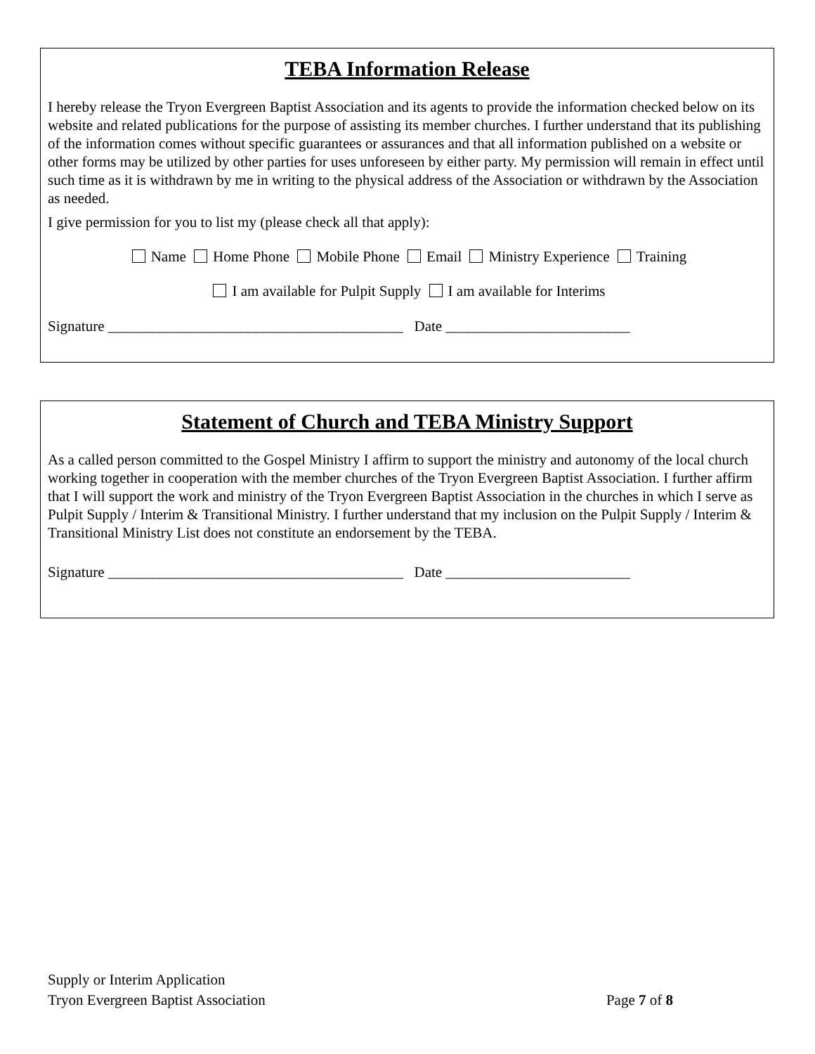TEBA Information Release
I hereby release the Tryon Evergreen Baptist Association and its agents to provide the information checked below on its website and related publications for the purpose of assisting its member churches. I further understand that its publishing of the information comes without specific guarantees or assurances and that all information published on a website or other forms may be utilized by other parties for uses unforeseen by either party. My permission will remain in effect until such time as it is withdrawn by me in writing to the physical address of the Association or withdrawn by the Association as needed.
I give permission for you to list my (please check all that apply):
Name Home Phone Mobile Phone Email Ministry Experience Training
I am available for Pulpit Supply I am available for Interims
Signature ________________________________________ Date _________________________
Statement of Church and TEBA Ministry Support
As a called person committed to the Gospel Ministry I affirm to support the ministry and autonomy of the local church working together in cooperation with the member churches of the Tryon Evergreen Baptist Association. I further affirm that I will support the work and ministry of the Tryon Evergreen Baptist Association in the churches in which I serve as Pulpit Supply / Interim & Transitional Ministry. I further understand that my inclusion on the Pulpit Supply / Interim & Transitional Ministry List does not constitute an endorsement by the TEBA.
Signature ________________________________________ Date _________________________
Supply or Interim Application
Tryon Evergreen Baptist Association Page 7 of 8